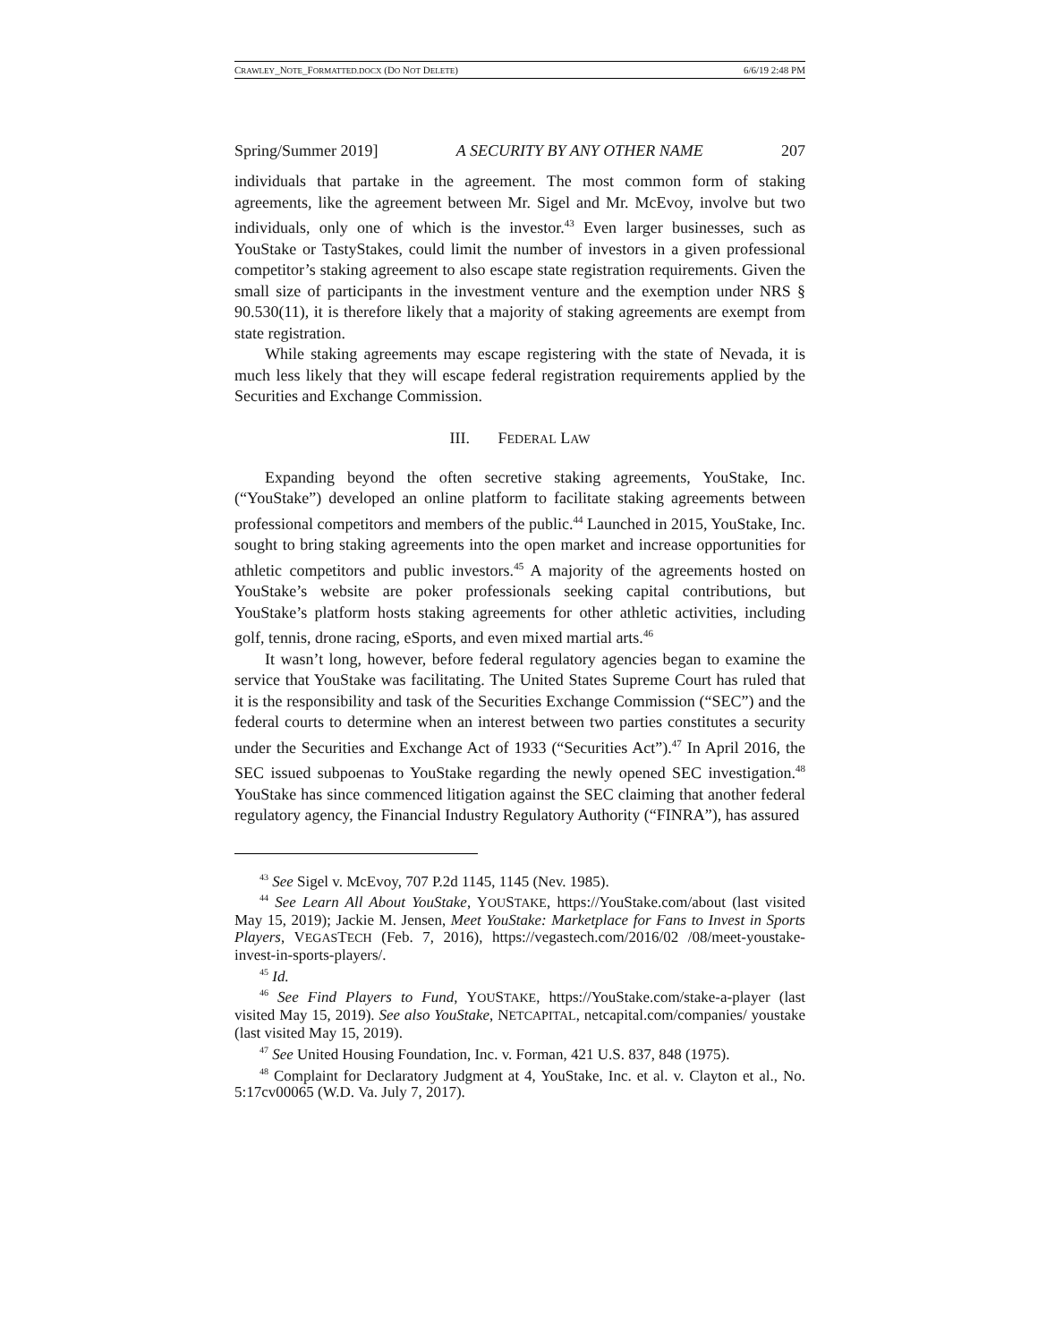CRAWLEY_NOTE_FORMATTED.DOCX (DO NOT DELETE) 6/6/19 2:48 PM
Spring/Summer 2019] A SECURITY BY ANY OTHER NAME 207
individuals that partake in the agreement. The most common form of staking agreements, like the agreement between Mr. Sigel and Mr. McEvoy, involve but two individuals, only one of which is the investor.<sup>43</sup> Even larger businesses, such as YouStake or TastyStakes, could limit the number of investors in a given professional competitor’s staking agreement to also escape state registration requirements. Given the small size of participants in the investment venture and the exemption under NRS § 90.530(11), it is therefore likely that a majority of staking agreements are exempt from state registration.
While staking agreements may escape registering with the state of Nevada, it is much less likely that they will escape federal registration requirements applied by the Securities and Exchange Commission.
III. FEDERAL LAW
Expanding beyond the often secretive staking agreements, YouStake, Inc. (“YouStake”) developed an online platform to facilitate staking agreements between professional competitors and members of the public.<sup>44</sup> Launched in 2015, YouStake, Inc. sought to bring staking agreements into the open market and increase opportunities for athletic competitors and public investors.<sup>45</sup> A majority of the agreements hosted on YouStake’s website are poker professionals seeking capital contributions, but YouStake’s platform hosts staking agreements for other athletic activities, including golf, tennis, drone racing, eSports, and even mixed martial arts.<sup>46</sup>
It wasn’t long, however, before federal regulatory agencies began to examine the service that YouStake was facilitating. The United States Supreme Court has ruled that it is the responsibility and task of the Securities Exchange Commission (“SEC”) and the federal courts to determine when an interest between two parties constitutes a security under the Securities and Exchange Act of 1933 (“Securities Act”).<sup>47</sup> In April 2016, the SEC issued subpoenas to YouStake regarding the newly opened SEC investigation.<sup>48</sup> YouStake has since commenced litigation against the SEC claiming that another federal regulatory agency, the Financial Industry Regulatory Authority (“FINRA”), has assured
<sup>43</sup> See Sigel v. McEvoy, 707 P.2d 1145, 1145 (Nev. 1985).
<sup>44</sup> See Learn All About YouStake, YOUSTAKE, https://YouStake.com/about (last visited May 15, 2019); Jackie M. Jensen, Meet YouStake: Marketplace for Fans to Invest in Sports Players, VEGASTECH (Feb. 7, 2016), https://vegastech.com/2016/02 /08/meet-youstake-invest-in-sports-players/.
<sup>45</sup> Id.
<sup>46</sup> See Find Players to Fund, YOUSTAKE, https://YouStake.com/stake-a-player (last visited May 15, 2019). See also YouStake, NETCAPITAL, netcapital.com/companies/ youstake (last visited May 15, 2019).
<sup>47</sup> See United Housing Foundation, Inc. v. Forman, 421 U.S. 837, 848 (1975).
<sup>48</sup> Complaint for Declaratory Judgment at 4, YouStake, Inc. et al. v. Clayton et al., No. 5:17cv00065 (W.D. Va. July 7, 2017).